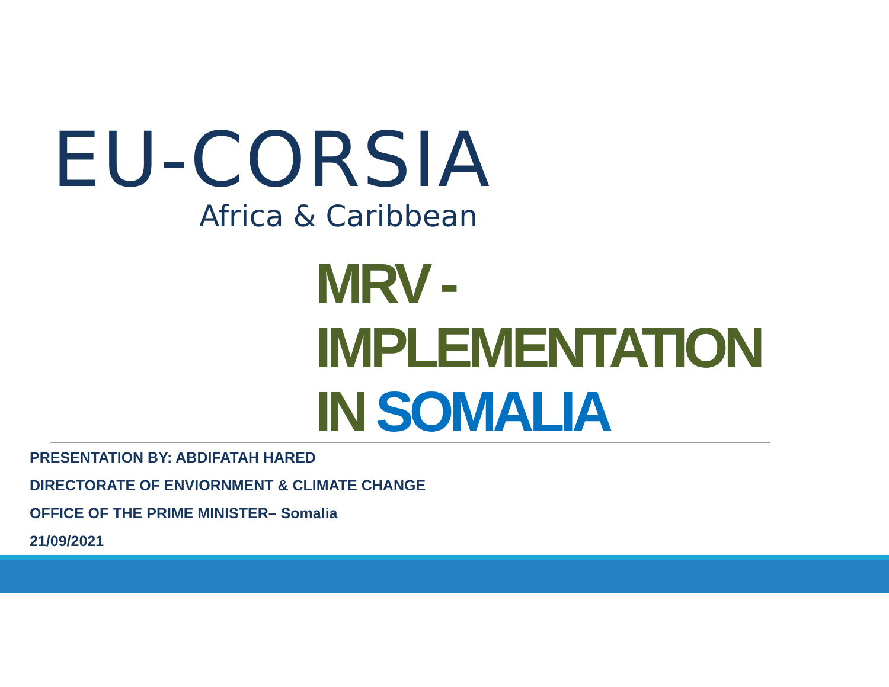EU-CORSIA
Africa & Caribbean
MRV -
IMPLEMENTATION
IN SOMALIA
PRESENTATION BY: ABDIFATAH HARED
DIRECTORATE OF ENVIORNMENT & CLIMATE CHANGE
OFFICE OF THE PRIME MINISTER– Somalia
21/09/2021